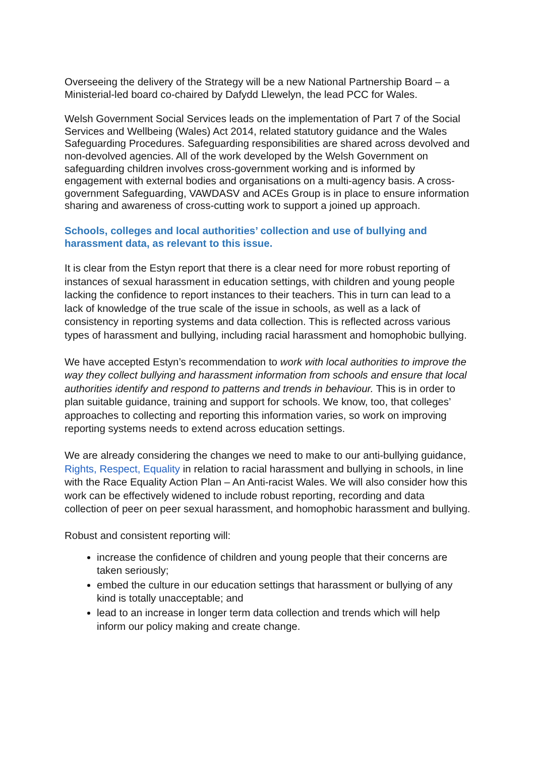Overseeing the delivery of the Strategy will be a new National Partnership Board – a Ministerial-led board co-chaired by Dafydd Llewelyn, the lead PCC for Wales.
Welsh Government Social Services leads on the implementation of Part 7 of the Social Services and Wellbeing (Wales) Act 2014, related statutory guidance and the Wales Safeguarding Procedures. Safeguarding responsibilities are shared across devolved and non-devolved agencies. All of the work developed by the Welsh Government on safeguarding children involves cross-government working and is informed by engagement with external bodies and organisations on a multi-agency basis. A cross-government Safeguarding, VAWDASV and ACEs Group is in place to ensure information sharing and awareness of cross-cutting work to support a joined up approach.
Schools, colleges and local authorities’ collection and use of bullying and harassment data, as relevant to this issue.
It is clear from the Estyn report that there is a clear need for more robust reporting of instances of sexual harassment in education settings, with children and young people lacking the confidence to report instances to their teachers. This in turn can lead to a lack of knowledge of the true scale of the issue in schools, as well as a lack of consistency in reporting systems and data collection. This is reflected across various types of harassment and bullying, including racial harassment and homophobic bullying.
We have accepted Estyn’s recommendation to work with local authorities to improve the way they collect bullying and harassment information from schools and ensure that local authorities identify and respond to patterns and trends in behaviour. This is in order to plan suitable guidance, training and support for schools. We know, too, that colleges’ approaches to collecting and reporting this information varies, so work on improving reporting systems needs to extend across education settings.
We are already considering the changes we need to make to our anti-bullying guidance, Rights, Respect, Equality in relation to racial harassment and bullying in schools, in line with the Race Equality Action Plan – An Anti-racist Wales. We will also consider how this work can be effectively widened to include robust reporting, recording and data collection of peer on peer sexual harassment, and homophobic harassment and bullying.
Robust and consistent reporting will:
increase the confidence of children and young people that their concerns are taken seriously;
embed the culture in our education settings that harassment or bullying of any kind is totally unacceptable; and
lead to an increase in longer term data collection and trends which will help inform our policy making and create change.